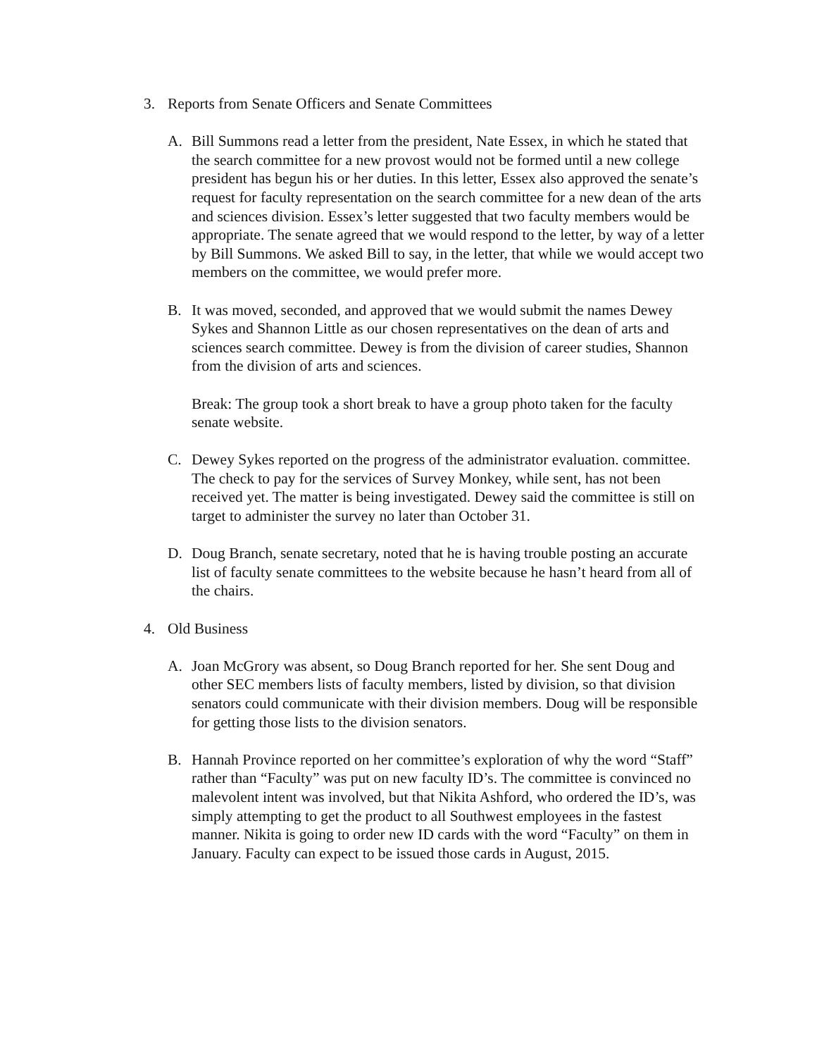3. Reports from Senate Officers and Senate Committees
A. Bill Summons read a letter from the president, Nate Essex, in which he stated that the search committee for a new provost would not be formed until a new college president has begun his or her duties. In this letter, Essex also approved the senate’s request for faculty representation on the search committee for a new dean of the arts and sciences division. Essex’s letter suggested that two faculty members would be appropriate. The senate agreed that we would respond to the letter, by way of a letter by Bill Summons. We asked Bill to say, in the letter, that while we would accept two members on the committee, we would prefer more.
B. It was moved, seconded, and approved that we would submit the names Dewey Sykes and Shannon Little as our chosen representatives on the dean of arts and sciences search committee. Dewey is from the division of career studies, Shannon from the division of arts and sciences.
Break: The group took a short break to have a group photo taken for the faculty senate website.
C. Dewey Sykes reported on the progress of the administrator evaluation. committee. The check to pay for the services of Survey Monkey, while sent, has not been received yet. The matter is being investigated. Dewey said the committee is still on target to administer the survey no later than October 31.
D. Doug Branch, senate secretary, noted that he is having trouble posting an accurate list of faculty senate committees to the website because he hasn’t heard from all of the chairs.
4. Old Business
A. Joan McGrory was absent, so Doug Branch reported for her. She sent Doug and other SEC members lists of faculty members, listed by division, so that division senators could communicate with their division members. Doug will be responsible for getting those lists to the division senators.
B. Hannah Province reported on her committee’s exploration of why the word “Staff” rather than “Faculty” was put on new faculty ID’s. The committee is convinced no malevolent intent was involved, but that Nikita Ashford, who ordered the ID’s, was simply attempting to get the product to all Southwest employees in the fastest manner. Nikita is going to order new ID cards with the word “Faculty” on them in January. Faculty can expect to be issued those cards in August, 2015.